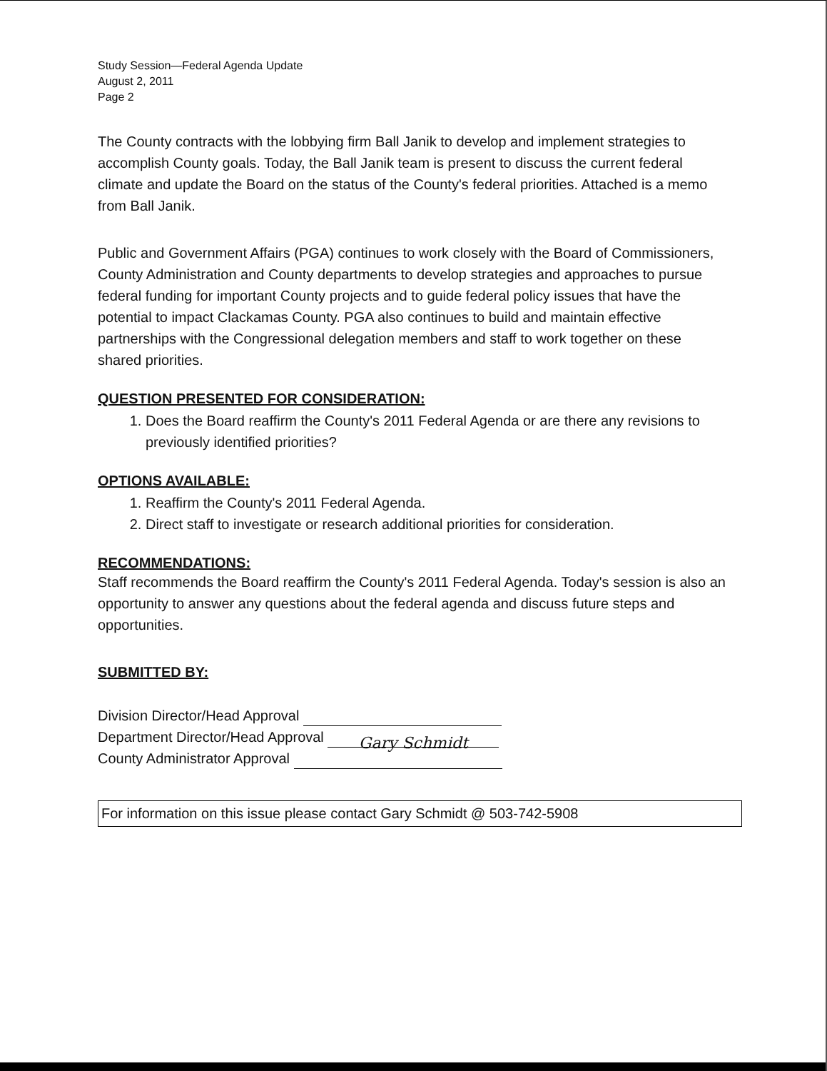Study Session—Federal Agenda Update
August 2, 2011
Page 2
The County contracts with the lobbying firm Ball Janik to develop and implement strategies to accomplish County goals. Today, the Ball Janik team is present to discuss the current federal climate and update the Board on the status of the County's federal priorities. Attached is a memo from Ball Janik.
Public and Government Affairs (PGA) continues to work closely with the Board of Commissioners, County Administration and County departments to develop strategies and approaches to pursue federal funding for important County projects and to guide federal policy issues that have the potential to impact Clackamas County. PGA also continues to build and maintain effective partnerships with the Congressional delegation members and staff to work together on these shared priorities.
QUESTION PRESENTED FOR CONSIDERATION:
1. Does the Board reaffirm the County's 2011 Federal Agenda or are there any revisions to previously identified priorities?
OPTIONS AVAILABLE:
1. Reaffirm the County's 2011 Federal Agenda.
2. Direct staff to investigate or research additional priorities for consideration.
RECOMMENDATIONS:
Staff recommends the Board reaffirm the County's 2011 Federal Agenda. Today's session is also an opportunity to answer any questions about the federal agenda and discuss future steps and opportunities.
SUBMITTED BY:
Division Director/Head Approval
Department Director/Head Approval Gary Schmidt
County Administrator Approval
For information on this issue please contact Gary Schmidt @ 503-742-5908